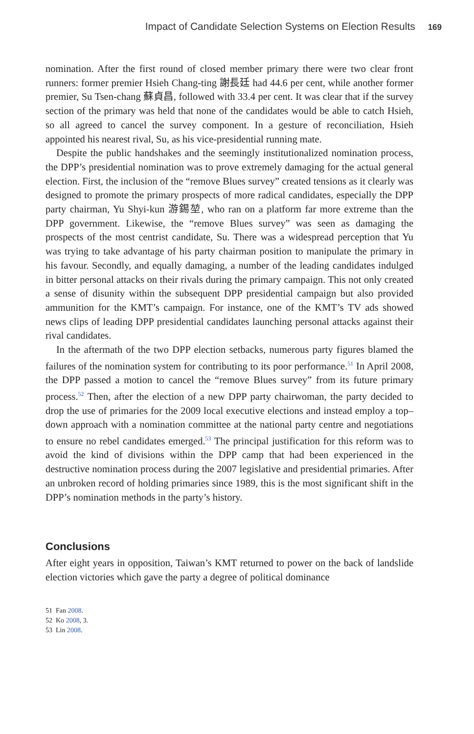Impact of Candidate Selection Systems on Election Results 169
nomination. After the first round of closed member primary there were two clear front runners: former premier Hsieh Chang-ting 謝長廷 had 44.6 per cent, while another former premier, Su Tsen-chang 蘇貞昌, followed with 33.4 per cent. It was clear that if the survey section of the primary was held that none of the candidates would be able to catch Hsieh, so all agreed to cancel the survey component. In a gesture of reconciliation, Hsieh appointed his nearest rival, Su, as his vice-presidential running mate.
Despite the public handshakes and the seemingly institutionalized nomination process, the DPP’s presidential nomination was to prove extremely damaging for the actual general election. First, the inclusion of the “remove Blues survey” created tensions as it clearly was designed to promote the primary prospects of more radical candidates, especially the DPP party chairman, Yu Shyi-kun 游錫堃, who ran on a platform far more extreme than the DPP government. Likewise, the “remove Blues survey” was seen as damaging the prospects of the most centrist candidate, Su. There was a widespread perception that Yu was trying to take advantage of his party chairman position to manipulate the primary in his favour. Secondly, and equally damaging, a number of the leading candidates indulged in bitter personal attacks on their rivals during the primary campaign. This not only created a sense of disunity within the subsequent DPP presidential campaign but also provided ammunition for the KMT’s campaign. For instance, one of the KMT’s TV ads showed news clips of leading DPP presidential candidates launching personal attacks against their rival candidates.
In the aftermath of the two DPP election setbacks, numerous party figures blamed the failures of the nomination system for contributing to its poor performance.<sup>51</sup> In April 2008, the DPP passed a motion to cancel the “remove Blues survey” from its future primary process.<sup>52</sup> Then, after the election of a new DPP party chairwoman, the party decided to drop the use of primaries for the 2009 local executive elections and instead employ a top–down approach with a nomination committee at the national party centre and negotiations to ensure no rebel candidates emerged.<sup>53</sup> The principal justification for this reform was to avoid the kind of divisions within the DPP camp that had been experienced in the destructive nomination process during the 2007 legislative and presidential primaries. After an unbroken record of holding primaries since 1989, this is the most significant shift in the DPP’s nomination methods in the party’s history.
Conclusions
After eight years in opposition, Taiwan’s KMT returned to power on the back of landslide election victories which gave the party a degree of political dominance
51 Fan 2008.
52 Ko 2008, 3.
53 Lin 2008.